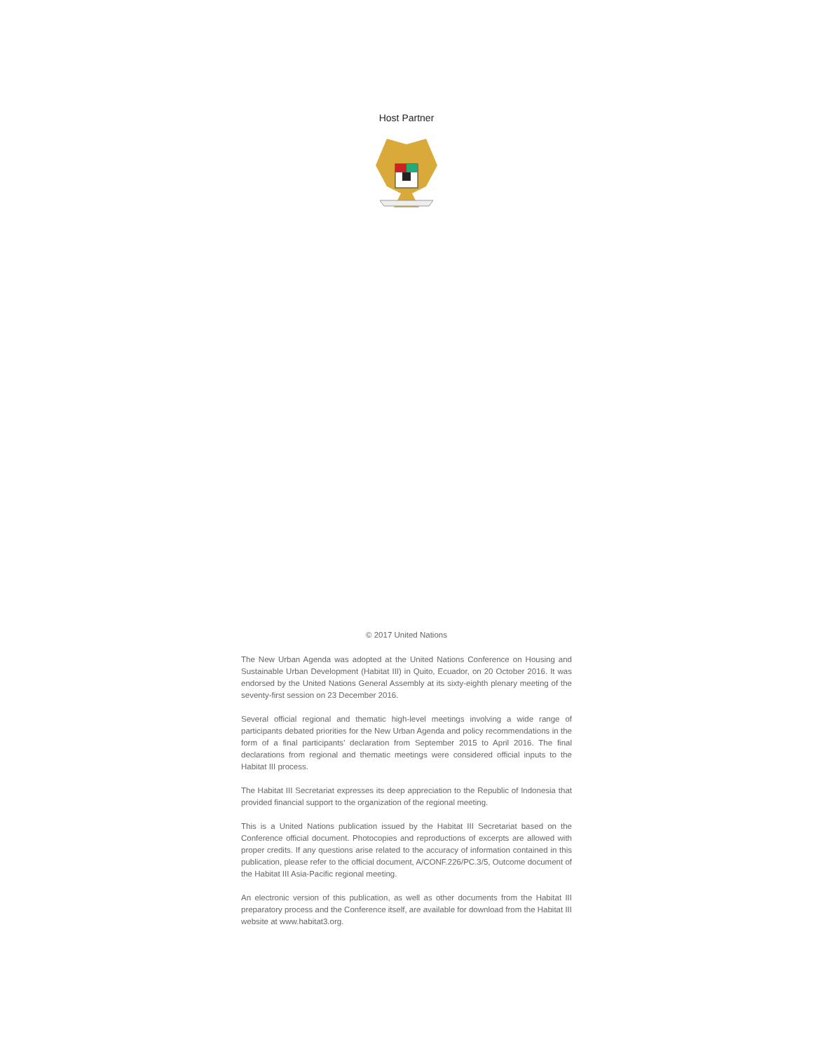Host Partner
© 2017 United Nations
The New Urban Agenda was adopted at the United Nations Conference on Housing and Sustainable Urban Development (Habitat III) in Quito, Ecuador, on 20 October 2016. It was endorsed by the United Nations General Assembly at its sixty-eighth plenary meeting of the seventy-first session on 23 December 2016.
Several official regional and thematic high-level meetings involving a wide range of participants debated priorities for the New Urban Agenda and policy recommendations in the form of a final participants’ declaration from September 2015 to April 2016. The final declarations from regional and thematic meetings were considered official inputs to the Habitat III process.
The Habitat III Secretariat expresses its deep appreciation to the Republic of Indonesia that provided financial support to the organization of the regional meeting.
This is a United Nations publication issued by the Habitat III Secretariat based on the Conference official document. Photocopies and reproductions of excerpts are allowed with proper credits. If any questions arise related to the accuracy of information contained in this publication, please refer to the official document, A/CONF.226/PC.3/5, Outcome document of the Habitat III Asia-Pacific regional meeting.
An electronic version of this publication, as well as other documents from the Habitat III preparatory process and the Conference itself, are available for download from the Habitat III website at www.habitat3.org.